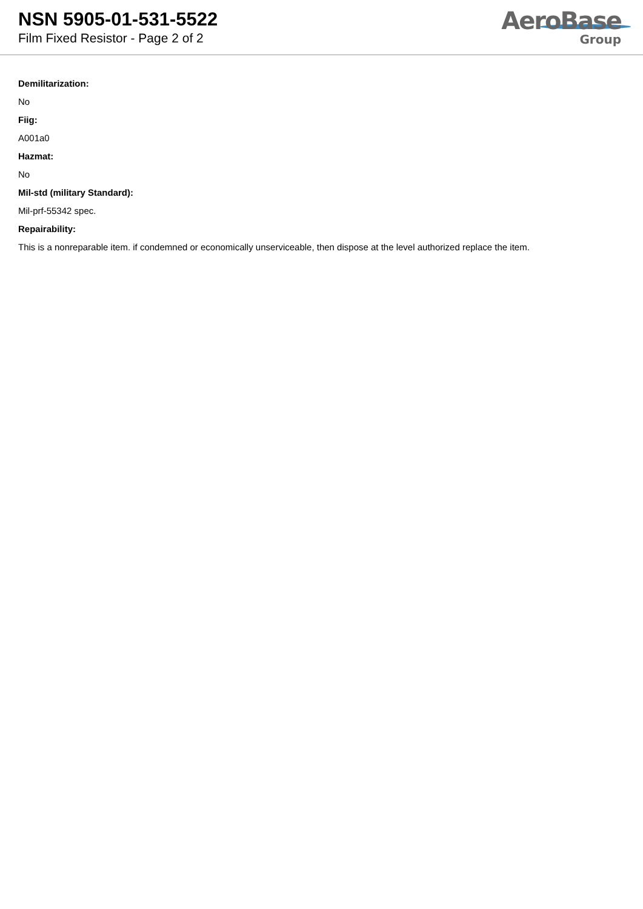NSN 5905-01-531-5522
Film Fixed Resistor - Page 2 of 2
AeroBase
Group
Demilitarization:
No
Fiig:
A001a0
Hazmat:
No
Mil-std (military Standard):
Mil-prf-55342 spec.
Repairability:
This is a nonreparable item. if condemned or economically unserviceable, then dispose at the level authorized replace the item.